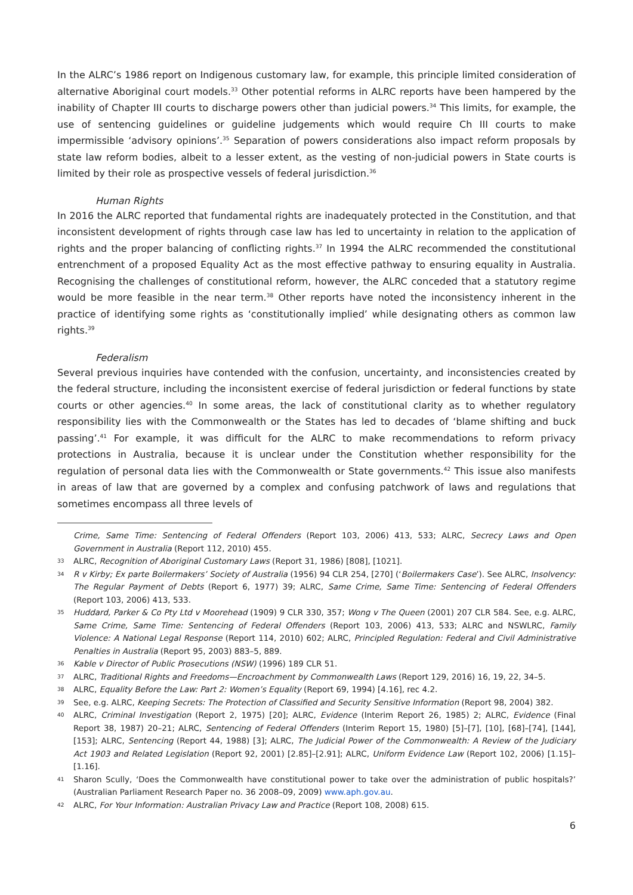In the ALRC’s 1986 report on Indigenous customary law, for example, this principle limited consideration of alternative Aboriginal court models.<sup>33</sup> Other potential reforms in ALRC reports have been hampered by the inability of Chapter III courts to discharge powers other than judicial powers.<sup>34</sup> This limits, for example, the use of sentencing guidelines or guideline judgements which would require Ch III courts to make impermissible ‘advisory opinions’.<sup>35</sup> Separation of powers considerations also impact reform proposals by state law reform bodies, albeit to a lesser extent, as the vesting of non-judicial powers in State courts is limited by their role as prospective vessels of federal jurisdiction.<sup>36</sup>
Human Rights
In 2016 the ALRC reported that fundamental rights are inadequately protected in the Constitution, and that inconsistent development of rights through case law has led to uncertainty in relation to the application of rights and the proper balancing of conflicting rights.<sup>37</sup> In 1994 the ALRC recommended the constitutional entrenchment of a proposed Equality Act as the most effective pathway to ensuring equality in Australia. Recognising the challenges of constitutional reform, however, the ALRC conceded that a statutory regime would be more feasible in the near term.<sup>38</sup> Other reports have noted the inconsistency inherent in the practice of identifying some rights as ‘constitutionally implied’ while designating others as common law rights.<sup>39</sup>
Federalism
Several previous inquiries have contended with the confusion, uncertainty, and inconsistencies created by the federal structure, including the inconsistent exercise of federal jurisdiction or federal functions by state courts or other agencies.<sup>40</sup> In some areas, the lack of constitutional clarity as to whether regulatory responsibility lies with the Commonwealth or the States has led to decades of ‘blame shifting and buck passing’.<sup>41</sup> For example, it was difficult for the ALRC to make recommendations to reform privacy protections in Australia, because it is unclear under the Constitution whether responsibility for the regulation of personal data lies with the Commonwealth or State governments.<sup>42</sup> This issue also manifests in areas of law that are governed by a complex and confusing patchwork of laws and regulations that sometimes encompass all three levels of
Crime, Same Time: Sentencing of Federal Offenders (Report 103, 2006) 413, 533; ALRC, Secrecy Laws and Open Government in Australia (Report 112, 2010) 455.
33 ALRC, Recognition of Aboriginal Customary Laws (Report 31, 1986) [808], [1021].
34 R v Kirby; Ex parte Boilermakers’ Society of Australia (1956) 94 CLR 254, [270] (‘Boilermakers Case’). See ALRC, Insolvency: The Regular Payment of Debts (Report 6, 1977) 39; ALRC, Same Crime, Same Time: Sentencing of Federal Offenders (Report 103, 2006) 413, 533.
35 Huddard, Parker & Co Pty Ltd v Moorehead (1909) 9 CLR 330, 357; Wong v The Queen (2001) 207 CLR 584. See, e.g. ALRC, Same Crime, Same Time: Sentencing of Federal Offenders (Report 103, 2006) 413, 533; ALRC and NSWLRC, Family Violence: A National Legal Response (Report 114, 2010) 602; ALRC, Principled Regulation: Federal and Civil Administrative Penalties in Australia (Report 95, 2003) 883–5, 889.
36 Kable v Director of Public Prosecutions (NSW) (1996) 189 CLR 51.
37 ALRC, Traditional Rights and Freedoms—Encroachment by Commonwealth Laws (Report 129, 2016) 16, 19, 22, 34–5.
38 ALRC, Equality Before the Law: Part 2: Women’s Equality (Report 69, 1994) [4.16], rec 4.2.
39 See, e.g. ALRC, Keeping Secrets: The Protection of Classified and Security Sensitive Information (Report 98, 2004) 382.
40 ALRC, Criminal Investigation (Report 2, 1975) [20]; ALRC, Evidence (Interim Report 26, 1985) 2; ALRC, Evidence (Final Report 38, 1987) 20–21; ALRC, Sentencing of Federal Offenders (Interim Report 15, 1980) [5]–[7], [10], [68]–[74], [144], [153]; ALRC, Sentencing (Report 44, 1988) [3]; ALRC, The Judicial Power of the Commonwealth: A Review of the Judiciary Act 1903 and Related Legislation (Report 92, 2001) [2.85]–[2.91]; ALRC, Uniform Evidence Law (Report 102, 2006) [1.15]–[1.16].
41 Sharon Scully, ‘Does the Commonwealth have constitutional power to take over the administration of public hospitals?’ (Australian Parliament Research Paper no. 36 2008–09, 2009) www.aph.gov.au.
42 ALRC, For Your Information: Australian Privacy Law and Practice (Report 108, 2008) 615.
6